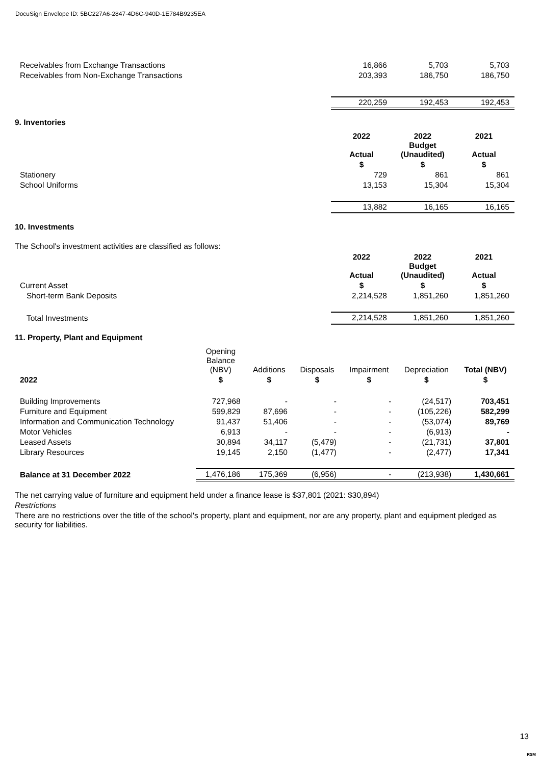DocuSign Envelope ID: 5BC227A6-2847-4D6C-940D-1E784B9235EA
| Receivables from Exchange Transactions | 16,866 | 5,703 | 5,703 |
| Receivables from Non-Exchange Transactions | 203,393 | 186,750 | 186,750 |
| | 220,259 | 192,453 | 192,453 |
9. Inventories
| | 2022 Actual | 2022 Budget (Unaudited) | 2021 Actual |
| | $ | $ | $ |
| Stationery | 729 | 861 | 861 |
| School Uniforms | 13,153 | 15,304 | 15,304 |
| | 13,882 | 16,165 | 16,165 |
10. Investments
The School's investment activities are classified as follows:
| | 2022 Actual | 2022 Budget (Unaudited) | 2021 Actual |
| Current Asset | $ | $ | $ |
| Short-term Bank Deposits | 2,214,528 | 1,851,260 | 1,851,260 |
| Total Investments | 2,214,528 | 1,851,260 | 1,851,260 |
11. Property, Plant and Equipment
| | Opening Balance (NBV) | Additions | Disposals | Impairment | Depreciation | Total (NBV) |
| 2022 | $ | $ | $ | $ | $ | $ |
| Building Improvements | 727,968 | - | - | - | (24,517) | 703,451 |
| Furniture and Equipment | 599,829 | 87,696 | - | - | (105,226) | 582,299 |
| Information and Communication Technology | 91,437 | 51,406 | - | - | (53,074) | 89,769 |
| Motor Vehicles | 6,913 | - | - | - | (6,913) | - |
| Leased Assets | 30,894 | 34,117 | (5,479) | - | (21,731) | 37,801 |
| Library Resources | 19,145 | 2,150 | (1,477) | - | (2,477) | 17,341 |
| Balance at 31 December 2022 | 1,476,186 | 175,369 | (6,956) | - | (213,938) | 1,430,661 |
The net carrying value of furniture and equipment held under a finance lease is $37,801 (2021: $30,894)
Restrictions
There are no restrictions over the title of the school's property, plant and equipment, nor are any property, plant and equipment pledged as security for liabilities.
13
RSM